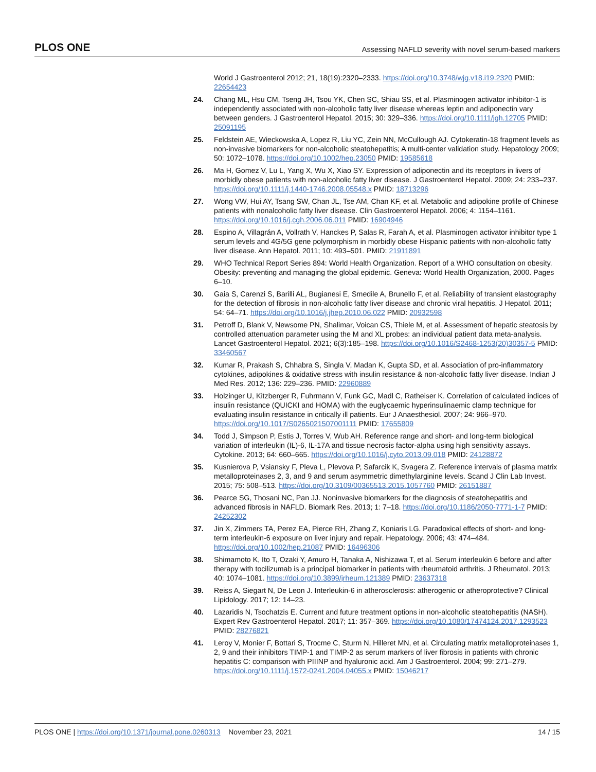PLOS ONE Assessing NAFLD severity with novel serum-based markers
World J Gastroenterol 2012; 21, 18(19):2320–2333. https://doi.org/10.3748/wjg.v18.i19.2320 PMID: 22654423
24. Chang ML, Hsu CM, Tseng JH, Tsou YK, Chen SC, Shiau SS, et al. Plasminogen activator inhibitor-1 is independently associated with non-alcoholic fatty liver disease whereas leptin and adiponectin vary between genders. J Gastroenterol Hepatol. 2015; 30: 329–336. https://doi.org/10.1111/jgh.12705 PMID: 25091195
25. Feldstein AE, Wieckowska A, Lopez R, Liu YC, Zein NN, McCullough AJ. Cytokeratin-18 fragment levels as non-invasive biomarkers for non-alcoholic steatohepatitis; A multi-center validation study. Hepatology 2009; 50: 1072–1078. https://doi.org/10.1002/hep.23050 PMID: 19585618
26. Ma H, Gomez V, Lu L, Yang X, Wu X, Xiao SY. Expression of adiponectin and its receptors in livers of morbidly obese patients with non-alcoholic fatty liver disease. J Gastroenterol Hepatol. 2009; 24: 233–237. https://doi.org/10.1111/j.1440-1746.2008.05548.x PMID: 18713296
27. Wong VW, Hui AY, Tsang SW, Chan JL, Tse AM, Chan KF, et al. Metabolic and adipokine profile of Chinese patients with nonalcoholic fatty liver disease. Clin Gastroenterol Hepatol. 2006; 4: 1154–1161. https://doi.org/10.1016/j.cgh.2006.06.011 PMID: 16904946
28. Espino A, Villagrán A, Vollrath V, Hanckes P, Salas R, Farah A, et al. Plasminogen activator inhibitor type 1 serum levels and 4G/5G gene polymorphism in morbidly obese Hispanic patients with non-alcoholic fatty liver disease. Ann Hepatol. 2011; 10: 493–501. PMID: 21911891
29. WHO Technical Report Series 894: World Health Organization. Report of a WHO consultation on obesity. Obesity: preventing and managing the global epidemic. Geneva: World Health Organization, 2000. Pages 6–10.
30. Gaia S, Carenzi S, Barilli AL, Bugianesi E, Smedile A, Brunello F, et al. Reliability of transient elastography for the detection of fibrosis in non-alcoholic fatty liver disease and chronic viral hepatitis. J Hepatol. 2011; 54: 64–71. https://doi.org/10.1016/j.jhep.2010.06.022 PMID: 20932598
31. Petroff D, Blank V, Newsome PN, Shalimar, Voican CS, Thiele M, et al. Assessment of hepatic steatosis by controlled attenuation parameter using the M and XL probes: an individual patient data meta-analysis. Lancet Gastroenterol Hepatol. 2021; 6(3):185–198. https://doi.org/10.1016/S2468-1253(20)30357-5 PMID: 33460567
32. Kumar R, Prakash S, Chhabra S, Singla V, Madan K, Gupta SD, et al. Association of pro-inflammatory cytokines, adipokines & oxidative stress with insulin resistance & non-alcoholic fatty liver disease. Indian J Med Res. 2012; 136: 229–236. PMID: 22960889
33. Holzinger U, Kitzberger R, Fuhrmann V, Funk GC, Madl C, Ratheiser K. Correlation of calculated indices of insulin resistance (QUICKI and HOMA) with the euglycaemic hyperinsulinaemic clamp technique for evaluating insulin resistance in critically ill patients. Eur J Anaesthesiol. 2007; 24: 966–970. https://doi.org/10.1017/S0265021507001111 PMID: 17655809
34. Todd J, Simpson P, Estis J, Torres V, Wub AH. Reference range and short- and long-term biological variation of interleukin (IL)-6, IL-17A and tissue necrosis factor-alpha using high sensitivity assays. Cytokine. 2013; 64: 660–665. https://doi.org/10.1016/j.cyto.2013.09.018 PMID: 24128872
35. Kusnierova P, Vsiansky F, Pleva L, Plevova P, Safarcik K, Svagera Z. Reference intervals of plasma matrix metalloproteinases 2, 3, and 9 and serum asymmetric dimethylarginine levels. Scand J Clin Lab Invest. 2015; 75: 508–513. https://doi.org/10.3109/00365513.2015.1057760 PMID: 26151887
36. Pearce SG, Thosani NC, Pan JJ. Noninvasive biomarkers for the diagnosis of steatohepatitis and advanced fibrosis in NAFLD. Biomark Res. 2013; 1: 7–18. https://doi.org/10.1186/2050-7771-1-7 PMID: 24252302
37. Jin X, Zimmers TA, Perez EA, Pierce RH, Zhang Z, Koniaris LG. Paradoxical effects of short- and long-term interleukin-6 exposure on liver injury and repair. Hepatology. 2006; 43: 474–484. https://doi.org/10.1002/hep.21087 PMID: 16496306
38. Shimamoto K, Ito T, Ozaki Y, Amuro H, Tanaka A, Nishizawa T, et al. Serum interleukin 6 before and after therapy with tocilizumab is a principal biomarker in patients with rheumatoid arthritis. J Rheumatol. 2013; 40: 1074–1081. https://doi.org/10.3899/jrheum.121389 PMID: 23637318
39. Reiss A, Siegart N, De Leon J. Interleukin-6 in atherosclerosis: atherogenic or atheroprotective? Clinical Lipidology. 2017; 12: 14–23.
40. Lazaridis N, Tsochatzis E. Current and future treatment options in non-alcoholic steatohepatitis (NASH). Expert Rev Gastroenterol Hepatol. 2017; 11: 357–369. https://doi.org/10.1080/17474124.2017.1293523 PMID: 28276821
41. Leroy V, Monier F, Bottari S, Trocme C, Sturm N, Hilleret MN, et al. Circulating matrix metalloproteinases 1, 2, 9 and their inhibitors TIMP-1 and TIMP-2 as serum markers of liver fibrosis in patients with chronic hepatitis C: comparison with PIIINP and hyaluronic acid. Am J Gastroenterol. 2004; 99: 271–279. https://doi.org/10.1111/j.1572-0241.2004.04055.x PMID: 15046217
PLOS ONE | https://doi.org/10.1371/journal.pone.0260313 November 23, 2021 14 / 15